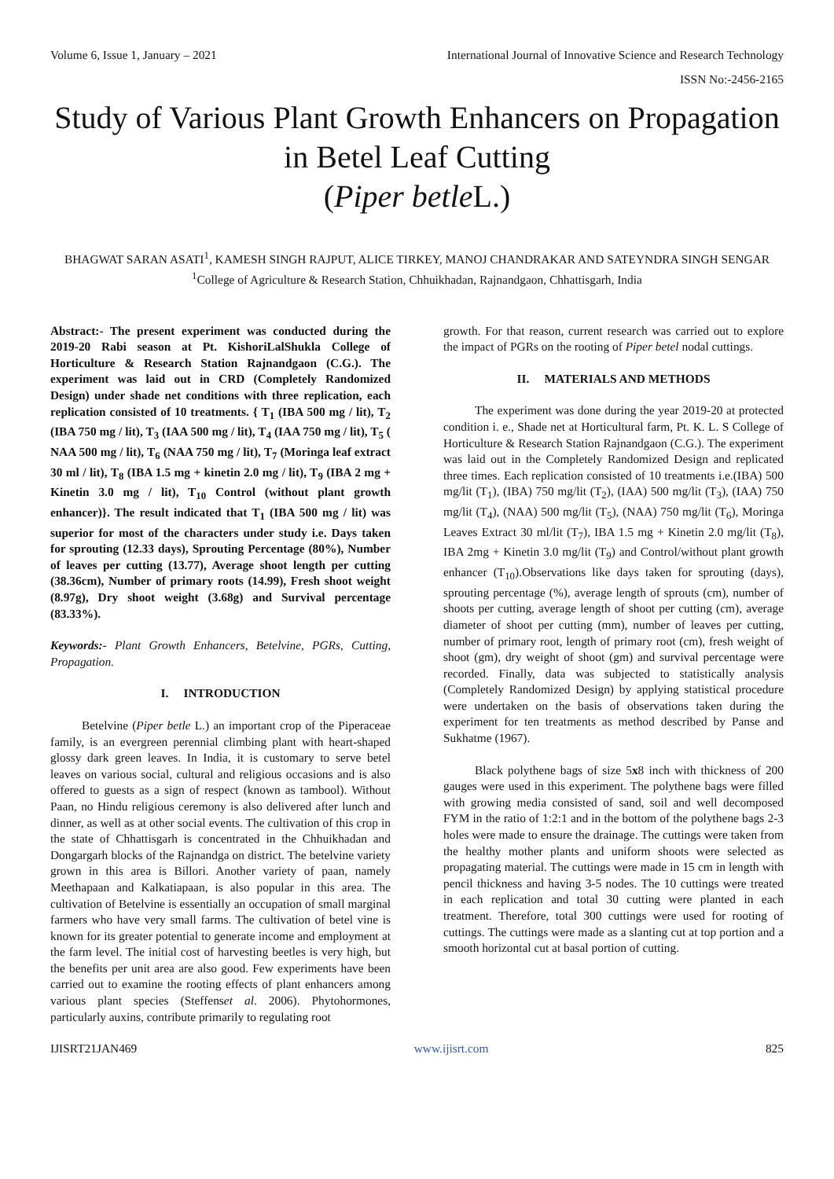Volume 6, Issue 1, January – 2021 International Journal of Innovative Science and Research Technology
ISSN No:-2456-2165
Study of Various Plant Growth Enhancers on Propagation in Betel Leaf Cutting
(Piper betle L.)
BHAGWAT SARAN ASATI<sup>1</sup>, KAMESH SINGH RAJPUT, ALICE TIRKEY, MANOJ CHANDRAKAR AND SATEYNDRA SINGH SENGAR
<sup>1</sup> College of Agriculture & Research Station, Chhuikhadan, Rajnandgaon, Chhattisgarh, India
Abstract:- The present experiment was conducted during the 2019-20 Rabi season at Pt. KishoriLalShukla College of Horticulture & Research Station Rajnandgaon (C.G.). The experiment was laid out in CRD (Completely Randomized Design) under shade net conditions with three replication, each replication consisted of 10 treatments. { T<sub>1</sub> (IBA 500 mg / lit), T<sub>2</sub> (IBA 750 mg / lit), T<sub>3</sub> (IAA 500 mg / lit), T<sub>4</sub> (IAA 750 mg / lit), T<sub>5</sub> ( NAA 500 mg / lit), T<sub>6</sub> (NAA 750 mg / lit), T<sub>7</sub> (Moringa leaf extract 30 ml / lit), T<sub>8</sub> (IBA 1.5 mg + kinetin 2.0 mg / lit), T<sub>9</sub> (IBA 2 mg + Kinetin 3.0 mg / lit), T<sub>10</sub> Control (without plant growth enhancer)}. The result indicated that T<sub>1</sub> (IBA 500 mg / lit) was superior for most of the characters under study i.e. Days taken for sprouting (12.33 days), Sprouting Percentage (80%), Number of leaves per cutting (13.77), Average shoot length per cutting (38.36cm), Number of primary roots (14.99), Fresh shoot weight (8.97g), Dry shoot weight (3.68g) and Survival percentage (83.33%).
Keywords:- Plant Growth Enhancers, Betelvine, PGRs, Cutting, Propagation.
I. INTRODUCTION
Betelvine (Piper betle L.) an important crop of the Piperaceae family, is an evergreen perennial climbing plant with heart-shaped glossy dark green leaves. In India, it is customary to serve betel leaves on various social, cultural and religious occasions and is also offered to guests as a sign of respect (known as tambool). Without Paan, no Hindu religious ceremony is also delivered after lunch and dinner, as well as at other social events. The cultivation of this crop in the state of Chhattisgarh is concentrated in the Chhuikhadan and Dongargarh blocks of the Rajnandga on district. The betelvine variety grown in this area is Billori. Another variety of paan, namely Meethapaan and Kalkatiapaan, is also popular in this area. The cultivation of Betelvine is essentially an occupation of small marginal farmers who have very small farms. The cultivation of betel vine is known for its greater potential to generate income and employment at the farm level. The initial cost of harvesting beetles is very high, but the benefits per unit area are also good. Few experiments have been carried out to examine the rooting effects of plant enhancers among various plant species (Steffenset al. 2006). Phytohormones, particularly auxins, contribute primarily to regulating root
growth. For that reason, current research was carried out to explore the impact of PGRs on the rooting of Piper betel nodal cuttings.
II. MATERIALS AND METHODS
The experiment was done during the year 2019-20 at protected condition i. e., Shade net at Horticultural farm, Pt. K. L. S College of Horticulture & Research Station Rajnandgaon (C.G.). The experiment was laid out in the Completely Randomized Design and replicated three times. Each replication consisted of 10 treatments i.e.(IBA) 500 mg/lit (T<sub>1</sub>), (IBA) 750 mg/lit (T<sub>2</sub>), (IAA) 500 mg/lit (T<sub>3</sub>), (IAA) 750 mg/lit (T<sub>4</sub>), (NAA) 500 mg/lit (T<sub>5</sub>), (NAA) 750 mg/lit (T<sub>6</sub>), Moringa Leaves Extract 30 ml/lit (T<sub>7</sub>), IBA 1.5 mg + Kinetin 2.0 mg/lit (T<sub>8</sub>), IBA 2mg + Kinetin 3.0 mg/lit (T<sub>9</sub>) and Control/without plant growth enhancer (T<sub>10</sub>).Observations like days taken for sprouting (days), sprouting percentage (%), average length of sprouts (cm), number of shoots per cutting, average length of shoot per cutting (cm), average diameter of shoot per cutting (mm), number of leaves per cutting, number of primary root, length of primary root (cm), fresh weight of shoot (gm), dry weight of shoot (gm) and survival percentage were recorded. Finally, data was subjected to statistically analysis (Completely Randomized Design) by applying statistical procedure were undertaken on the basis of observations taken during the experiment for ten treatments as method described by Panse and Sukhatme (1967).
Black polythene bags of size 5x8 inch with thickness of 200 gauges were used in this experiment. The polythene bags were filled with growing media consisted of sand, soil and well decomposed FYM in the ratio of 1:2:1 and in the bottom of the polythene bags 2-3 holes were made to ensure the drainage. The cuttings were taken from the healthy mother plants and uniform shoots were selected as propagating material. The cuttings were made in 15 cm in length with pencil thickness and having 3-5 nodes. The 10 cuttings were treated in each replication and total 30 cutting were planted in each treatment. Therefore, total 300 cuttings were used for rooting of cuttings. The cuttings were made as a slanting cut at top portion and a smooth horizontal cut at basal portion of cutting.
IJISRT21JAN469 www.ijisrt.com 825